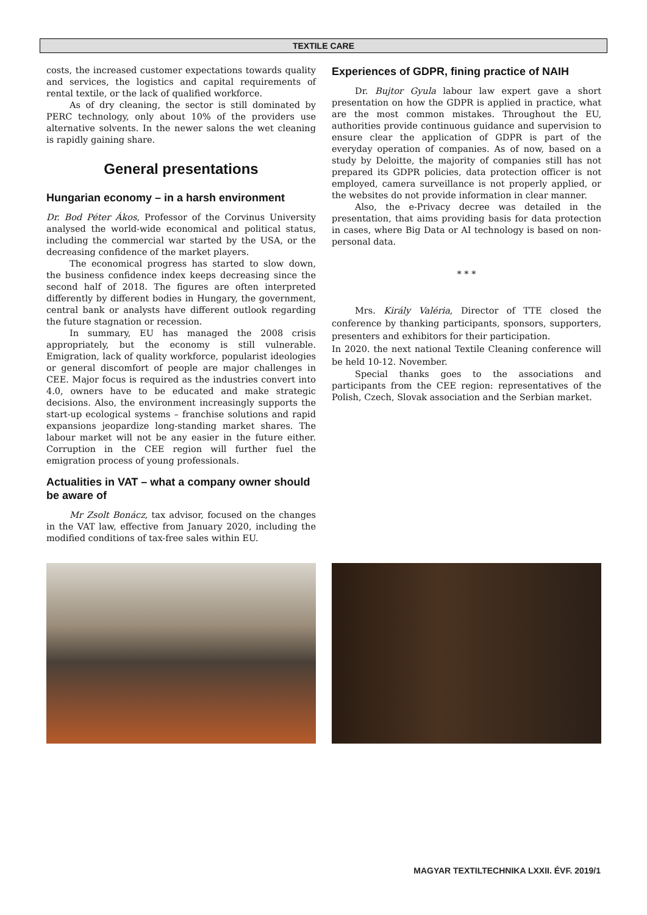TEXTILE CARE
costs, the increased customer expectations towards quality and services, the logistics and capital requirements of rental textile, or the lack of qualified workforce.
As of dry cleaning, the sector is still dominated by PERC technology, only about 10% of the providers use alternative solvents. In the newer salons the wet cleaning is rapidly gaining share.
General presentations
Hungarian economy – in a harsh environment
Dr. Bod Péter Ákos, Professor of the Corvinus University analysed the world-wide economical and political status, including the commercial war started by the USA, or the decreasing confidence of the market players.
The economical progress has started to slow down, the business confidence index keeps decreasing since the second half of 2018. The figures are often interpreted differently by different bodies in Hungary, the government, central bank or analysts have different outlook regarding the future stagnation or recession.
In summary, EU has managed the 2008 crisis appropriately, but the economy is still vulnerable. Emigration, lack of quality workforce, popularist ideologies or general discomfort of people are major challenges in CEE. Major focus is required as the industries convert into 4.0, owners have to be educated and make strategic decisions. Also, the environment increasingly supports the start-up ecological systems – franchise solutions and rapid expansions jeopardize long-standing market shares. The labour market will not be any easier in the future either. Corruption in the CEE region will further fuel the emigration process of young professionals.
Actualities in VAT – what a company owner should be aware of
Mr Zsolt Bonácz, tax advisor, focused on the changes in the VAT law, effective from January 2020, including the modified conditions of tax-free sales within EU.
Experiences of GDPR, fining practice of NAIH
Dr. Bujtor Gyula labour law expert gave a short presentation on how the GDPR is applied in practice, what are the most common mistakes. Throughout the EU, authorities provide continuous guidance and supervision to ensure clear the application of GDPR is part of the everyday operation of companies. As of now, based on a study by Deloitte, the majority of companies still has not prepared its GDPR policies, data protection officer is not employed, camera surveillance is not properly applied, or the websites do not provide information in clear manner.
Also, the e-Privacy decree was detailed in the presentation, that aims providing basis for data protection in cases, where Big Data or AI technology is based on non-personal data.
* * *
Mrs. Király Valéria, Director of TTE closed the conference by thanking participants, sponsors, supporters, presenters and exhibitors for their participation.
In 2020. the next national Textile Cleaning conference will be held 10-12. November.
Special thanks goes to the associations and participants from the CEE region: representatives of the Polish, Czech, Slovak association and the Serbian market.
MAGYAR TEXTILTECHNIKA LXXII. ÉVF. 2019/1